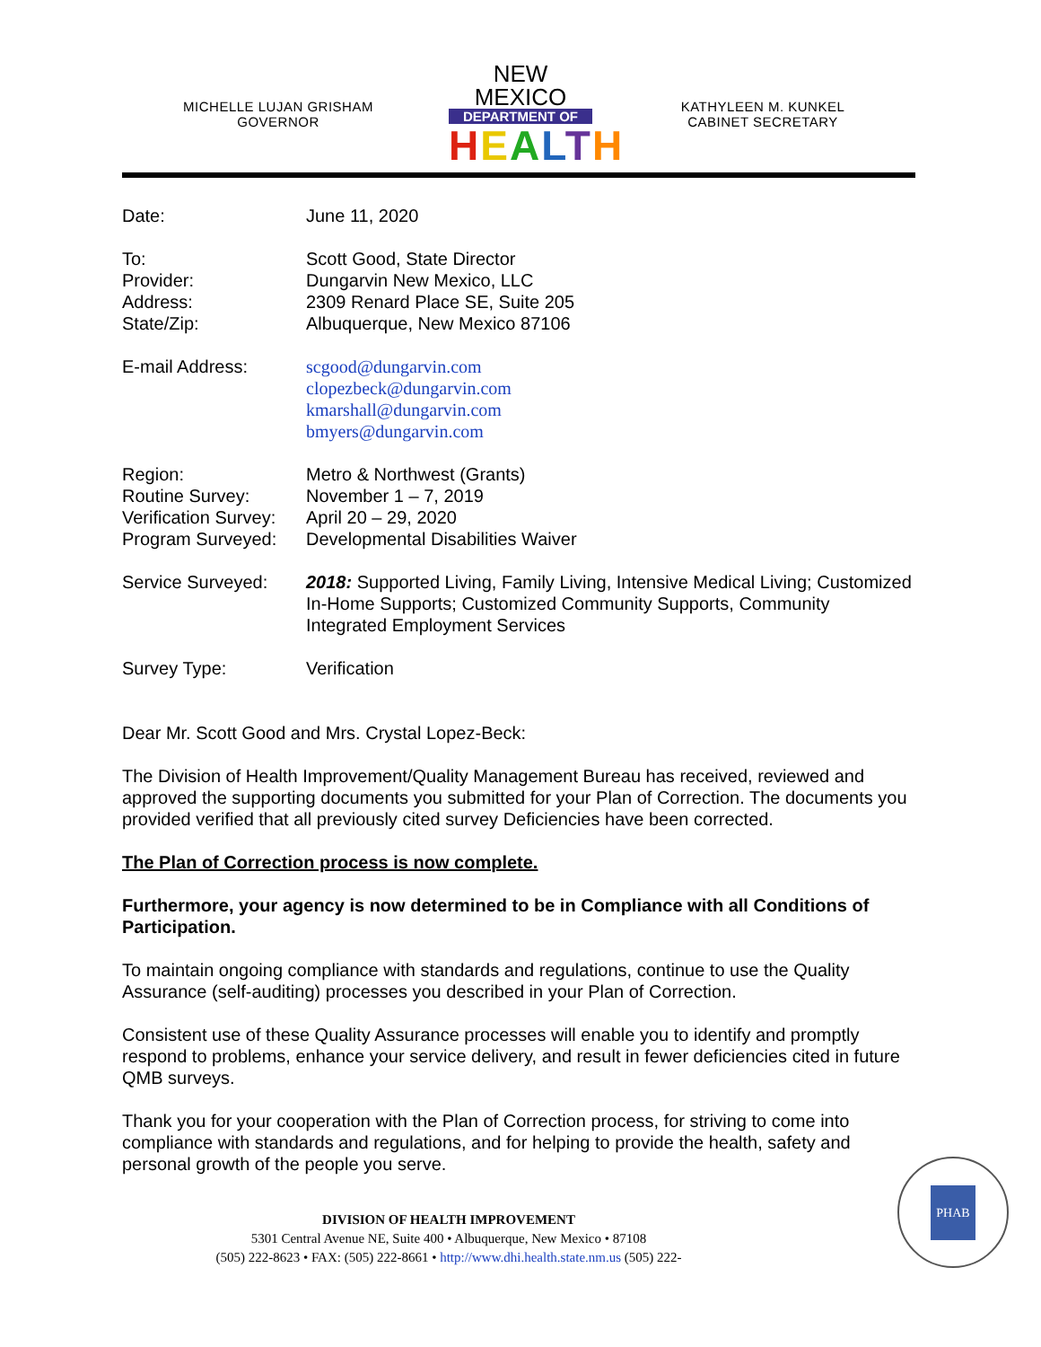MICHELLE LUJAN GRISHAM
GOVERNOR
NEW MEXICO
DEPARTMENT OF
HEALTH
KATHYLEEN M. KUNKEL
CABINET SECRETARY
| Date: | June 11, 2020 |
| To: Provider: Address: State/Zip: | Scott Good, State Director Dungarvin New Mexico, LLC 2309 Renard Place SE, Suite 205 Albuquerque, New Mexico 87106 |
| E-mail Address: | scgood@dungarvin.com clopezbeck@dungarvin.com kmarshall@dungarvin.com bmyers@dungarvin.com |
| Region: Routine Survey: Verification Survey: Program Surveyed: | Metro & Northwest (Grants) November 1 – 7, 2019 April 20 – 29, 2020 Developmental Disabilities Waiver |
| Service Surveyed: | 2018: Supported Living, Family Living, Intensive Medical Living; Customized In-Home Supports; Customized Community Supports, Community Integrated Employment Services |
| Survey Type: | Verification |
Dear Mr. Scott Good and Mrs. Crystal Lopez-Beck:
The Division of Health Improvement/Quality Management Bureau has received, reviewed and approved the supporting documents you submitted for your Plan of Correction. The documents you provided verified that all previously cited survey Deficiencies have been corrected.
The Plan of Correction process is now complete.
Furthermore, your agency is now determined to be in Compliance with all Conditions of Participation.
To maintain ongoing compliance with standards and regulations, continue to use the Quality Assurance (self-auditing) processes you described in your Plan of Correction.
Consistent use of these Quality Assurance processes will enable you to identify and promptly respond to problems, enhance your service delivery, and result in fewer deficiencies cited in future QMB surveys.
Thank you for your cooperation with the Plan of Correction process, for striving to come into compliance with standards and regulations, and for helping to provide the health, safety and personal growth of the people you serve.
PHAB
DIVISION OF HEALTH IMPROVEMENT
5301 Central Avenue NE, Suite 400 • Albuquerque, New Mexico • 87108
(505) 222-8623 • FAX: (505) 222-8661 • http://www.dhi.health.state.nm.us (505) 222-